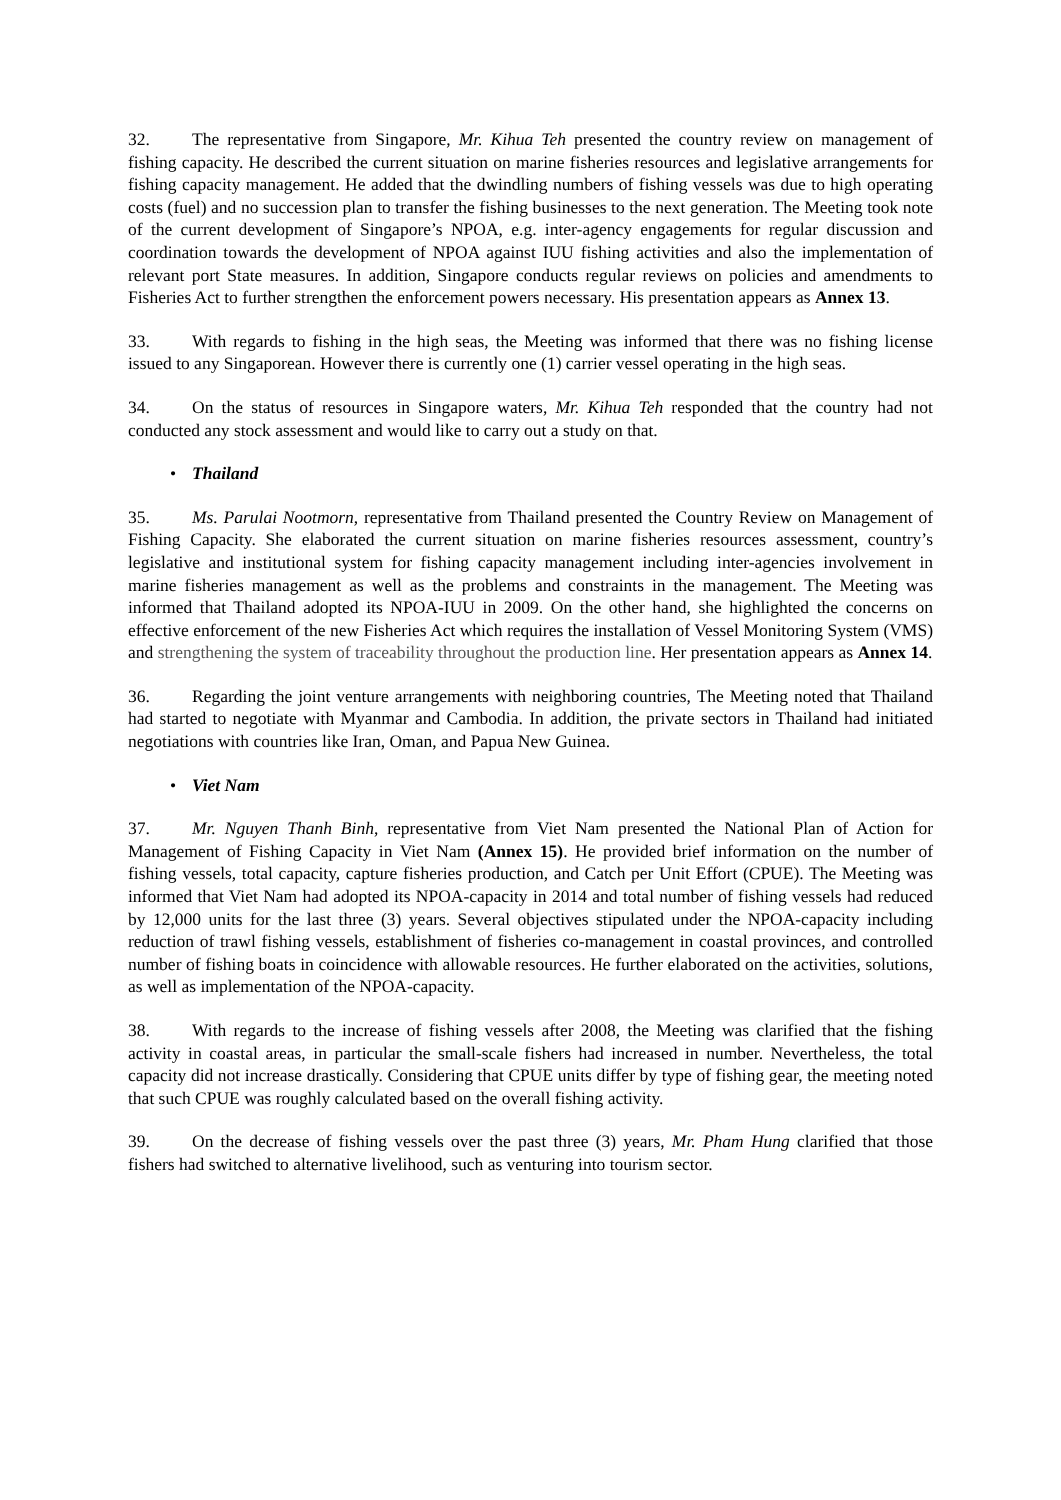32. The representative from Singapore, Mr. Kihua Teh presented the country review on management of fishing capacity. He described the current situation on marine fisheries resources and legislative arrangements for fishing capacity management. He added that the dwindling numbers of fishing vessels was due to high operating costs (fuel) and no succession plan to transfer the fishing businesses to the next generation. The Meeting took note of the current development of Singapore’s NPOA, e.g. inter-agency engagements for regular discussion and coordination towards the development of NPOA against IUU fishing activities and also the implementation of relevant port State measures. In addition, Singapore conducts regular reviews on policies and amendments to Fisheries Act to further strengthen the enforcement powers necessary. His presentation appears as Annex 13.
33. With regards to fishing in the high seas, the Meeting was informed that there was no fishing license issued to any Singaporean. However there is currently one (1) carrier vessel operating in the high seas.
34. On the status of resources in Singapore waters, Mr. Kihua Teh responded that the country had not conducted any stock assessment and would like to carry out a study on that.
• Thailand
35. Ms. Parulai Nootmorn, representative from Thailand presented the Country Review on Management of Fishing Capacity. She elaborated the current situation on marine fisheries resources assessment, country’s legislative and institutional system for fishing capacity management including inter-agencies involvement in marine fisheries management as well as the problems and constraints in the management. The Meeting was informed that Thailand adopted its NPOA-IUU in 2009. On the other hand, she highlighted the concerns on effective enforcement of the new Fisheries Act which requires the installation of Vessel Monitoring System (VMS) and strengthening the system of traceability throughout the production line. Her presentation appears as Annex 14.
36. Regarding the joint venture arrangements with neighboring countries, The Meeting noted that Thailand had started to negotiate with Myanmar and Cambodia. In addition, the private sectors in Thailand had initiated negotiations with countries like Iran, Oman, and Papua New Guinea.
• Viet Nam
37. Mr. Nguyen Thanh Binh, representative from Viet Nam presented the National Plan of Action for Management of Fishing Capacity in Viet Nam (Annex 15). He provided brief information on the number of fishing vessels, total capacity, capture fisheries production, and Catch per Unit Effort (CPUE). The Meeting was informed that Viet Nam had adopted its NPOA-capacity in 2014 and total number of fishing vessels had reduced by 12,000 units for the last three (3) years. Several objectives stipulated under the NPOA-capacity including reduction of trawl fishing vessels, establishment of fisheries co-management in coastal provinces, and controlled number of fishing boats in coincidence with allowable resources. He further elaborated on the activities, solutions, as well as implementation of the NPOA-capacity.
38. With regards to the increase of fishing vessels after 2008, the Meeting was clarified that the fishing activity in coastal areas, in particular the small-scale fishers had increased in number. Nevertheless, the total capacity did not increase drastically. Considering that CPUE units differ by type of fishing gear, the meeting noted that such CPUE was roughly calculated based on the overall fishing activity.
39. On the decrease of fishing vessels over the past three (3) years, Mr. Pham Hung clarified that those fishers had switched to alternative livelihood, such as venturing into tourism sector.